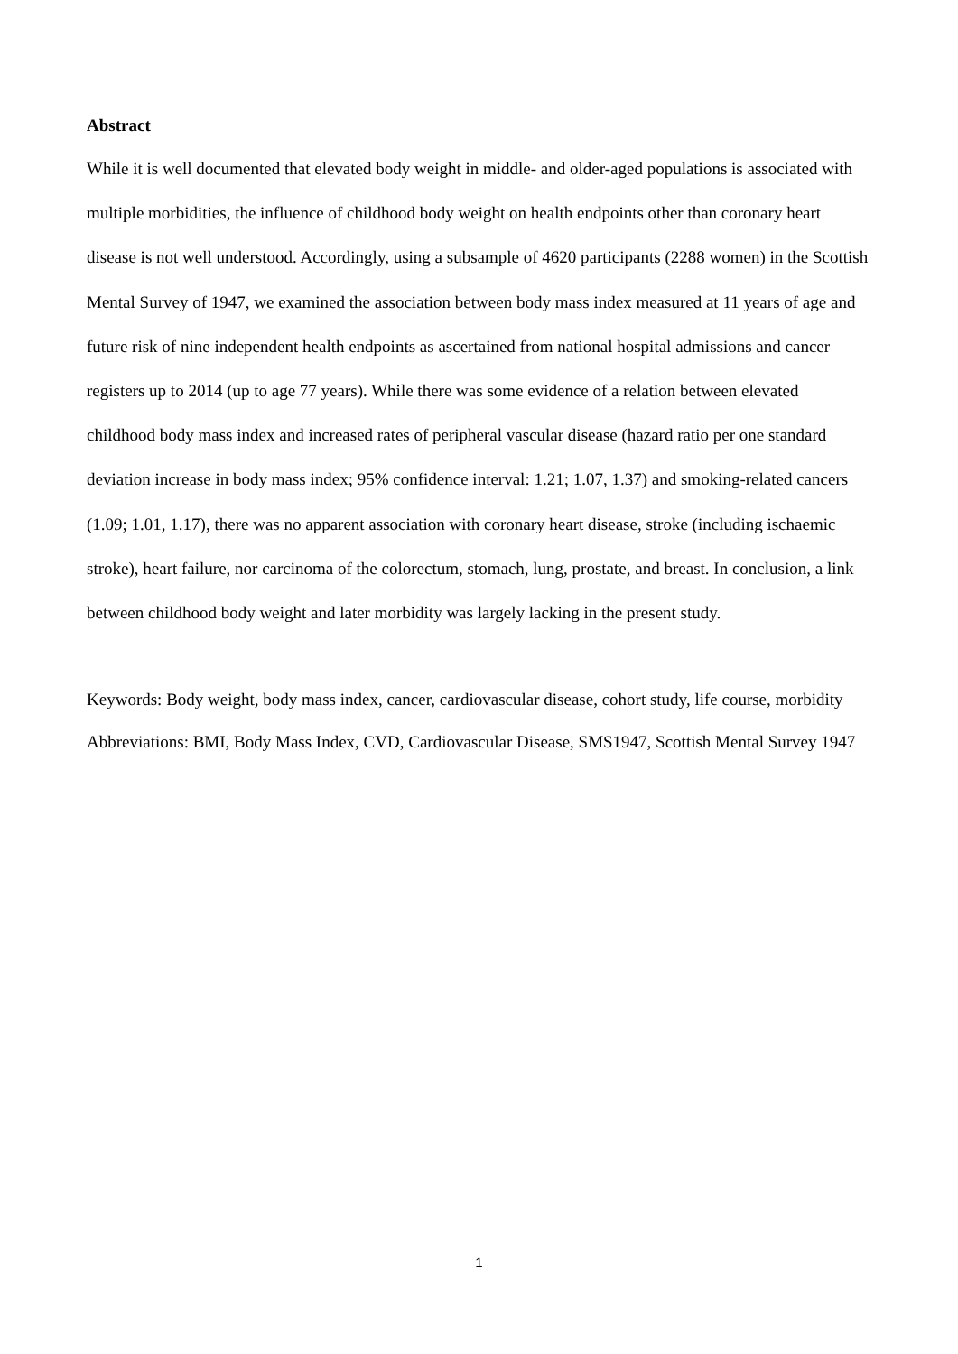Abstract
While it is well documented that elevated body weight in middle- and older-aged populations is associated with multiple morbidities, the influence of childhood body weight on health endpoints other than coronary heart disease is not well understood. Accordingly, using a subsample of 4620 participants (2288 women) in the Scottish Mental Survey of 1947, we examined the association between body mass index measured at 11 years of age and future risk of nine independent health endpoints as ascertained from national hospital admissions and cancer registers up to 2014 (up to age 77 years). While there was some evidence of a relation between elevated childhood body mass index and increased rates of peripheral vascular disease (hazard ratio per one standard deviation increase in body mass index; 95% confidence interval: 1.21; 1.07, 1.37) and smoking-related cancers (1.09; 1.01, 1.17), there was no apparent association with coronary heart disease, stroke (including ischaemic stroke), heart failure, nor carcinoma of the colorectum, stomach, lung, prostate, and breast. In conclusion, a link between childhood body weight and later morbidity was largely lacking in the present study.
Keywords: Body weight, body mass index, cancer, cardiovascular disease, cohort study, life course, morbidity
Abbreviations: BMI, Body Mass Index, CVD, Cardiovascular Disease, SMS1947, Scottish Mental Survey 1947
1